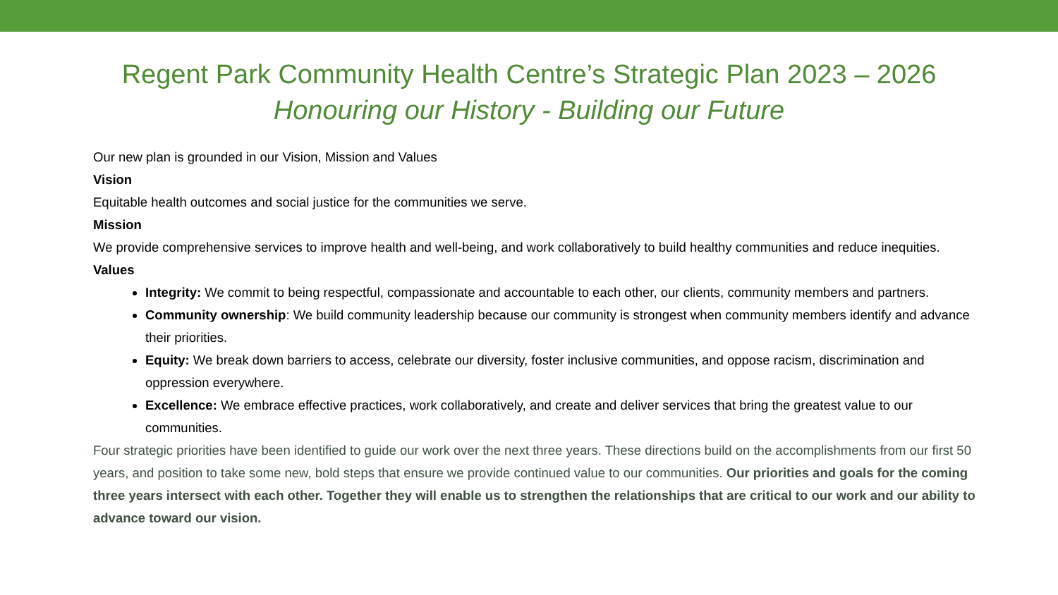Regent Park Community Health Centre’s Strategic Plan 2023 – 2026
Honouring our History - Building our Future
Our new plan is grounded in our Vision, Mission and Values
Vision
Equitable health outcomes and social justice for the communities we serve.
Mission
We provide comprehensive services to improve health and well-being, and work collaboratively to build healthy communities and reduce inequities.
Values
Integrity: We commit to being respectful, compassionate and accountable to each other, our clients, community members and partners.
Community ownership: We build community leadership because our community is strongest when community members identify and advance their priorities.
Equity: We break down barriers to access, celebrate our diversity, foster inclusive communities, and oppose racism, discrimination and oppression everywhere.
Excellence: We embrace effective practices, work collaboratively, and create and deliver services that bring the greatest value to our communities.
Four strategic priorities have been identified to guide our work over the next three years. These directions build on the accomplishments from our first 50 years, and position to take some new, bold steps that ensure we provide continued value to our communities. Our priorities and goals for the coming three years intersect with each other. Together they will enable us to strengthen the relationships that are critical to our work and our ability to advance toward our vision.